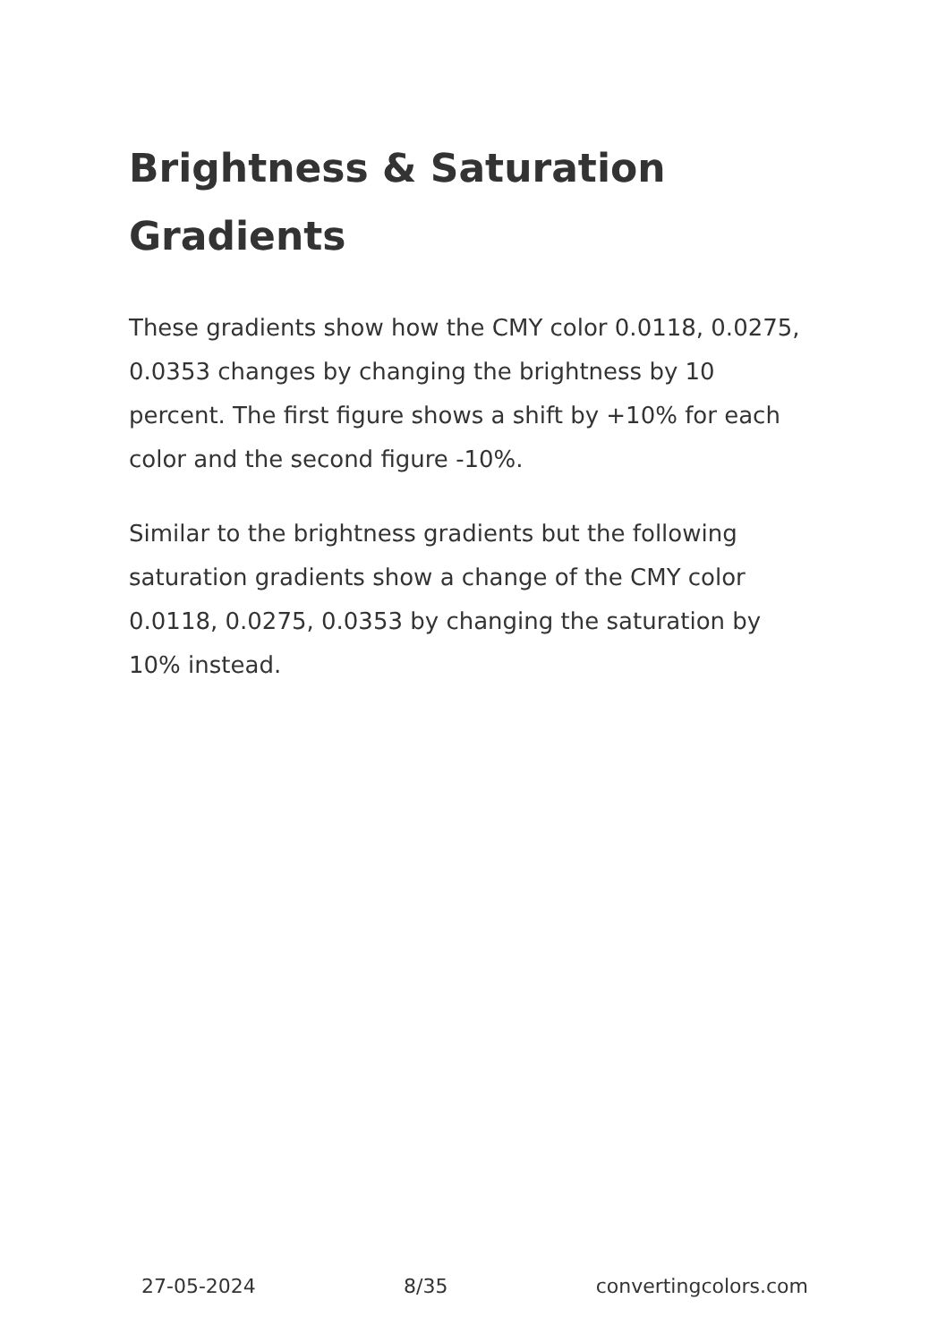Brightness & Saturation Gradients
These gradients show how the CMY color 0.0118, 0.0275, 0.0353 changes by changing the brightness by 10 percent. The first figure shows a shift by +10% for each color and the second figure -10%.
Similar to the brightness gradients but the following saturation gradients show a change of the CMY color 0.0118, 0.0275, 0.0353 by changing the saturation by 10% instead.
27-05-2024 8/35 convertingcolors.com